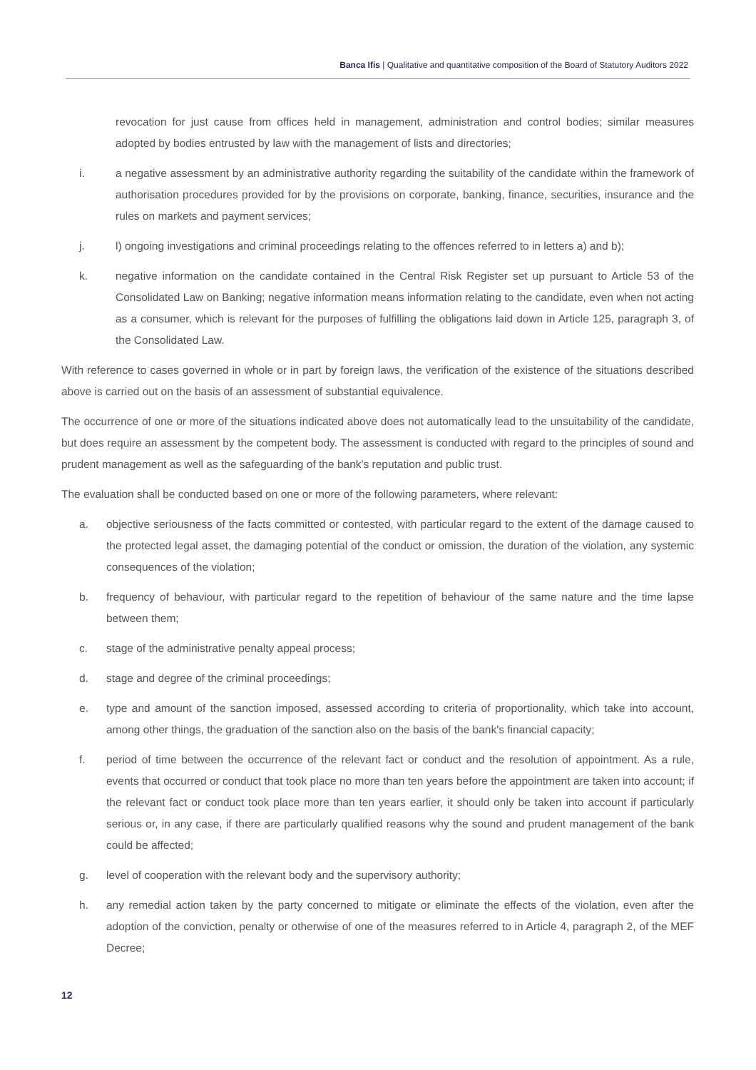Banca Ifis | Qualitative and quantitative composition of the Board of Statutory Auditors 2022
revocation for just cause from offices held in management, administration and control bodies; similar measures adopted by bodies entrusted by law with the management of lists and directories;
i. a negative assessment by an administrative authority regarding the suitability of the candidate within the framework of authorisation procedures provided for by the provisions on corporate, banking, finance, securities, insurance and the rules on markets and payment services;
j. l) ongoing investigations and criminal proceedings relating to the offences referred to in letters a) and b);
k. negative information on the candidate contained in the Central Risk Register set up pursuant to Article 53 of the Consolidated Law on Banking; negative information means information relating to the candidate, even when not acting as a consumer, which is relevant for the purposes of fulfilling the obligations laid down in Article 125, paragraph 3, of the Consolidated Law.
With reference to cases governed in whole or in part by foreign laws, the verification of the existence of the situations described above is carried out on the basis of an assessment of substantial equivalence.
The occurrence of one or more of the situations indicated above does not automatically lead to the unsuitability of the candidate, but does require an assessment by the competent body. The assessment is conducted with regard to the principles of sound and prudent management as well as the safeguarding of the bank's reputation and public trust.
The evaluation shall be conducted based on one or more of the following parameters, where relevant:
a. objective seriousness of the facts committed or contested, with particular regard to the extent of the damage caused to the protected legal asset, the damaging potential of the conduct or omission, the duration of the violation, any systemic consequences of the violation;
b. frequency of behaviour, with particular regard to the repetition of behaviour of the same nature and the time lapse between them;
c. stage of the administrative penalty appeal process;
d. stage and degree of the criminal proceedings;
e. type and amount of the sanction imposed, assessed according to criteria of proportionality, which take into account, among other things, the graduation of the sanction also on the basis of the bank's financial capacity;
f. period of time between the occurrence of the relevant fact or conduct and the resolution of appointment. As a rule, events that occurred or conduct that took place no more than ten years before the appointment are taken into account; if the relevant fact or conduct took place more than ten years earlier, it should only be taken into account if particularly serious or, in any case, if there are particularly qualified reasons why the sound and prudent management of the bank could be affected;
g. level of cooperation with the relevant body and the supervisory authority;
h. any remedial action taken by the party concerned to mitigate or eliminate the effects of the violation, even after the adoption of the conviction, penalty or otherwise of one of the measures referred to in Article 4, paragraph 2, of the MEF Decree;
12